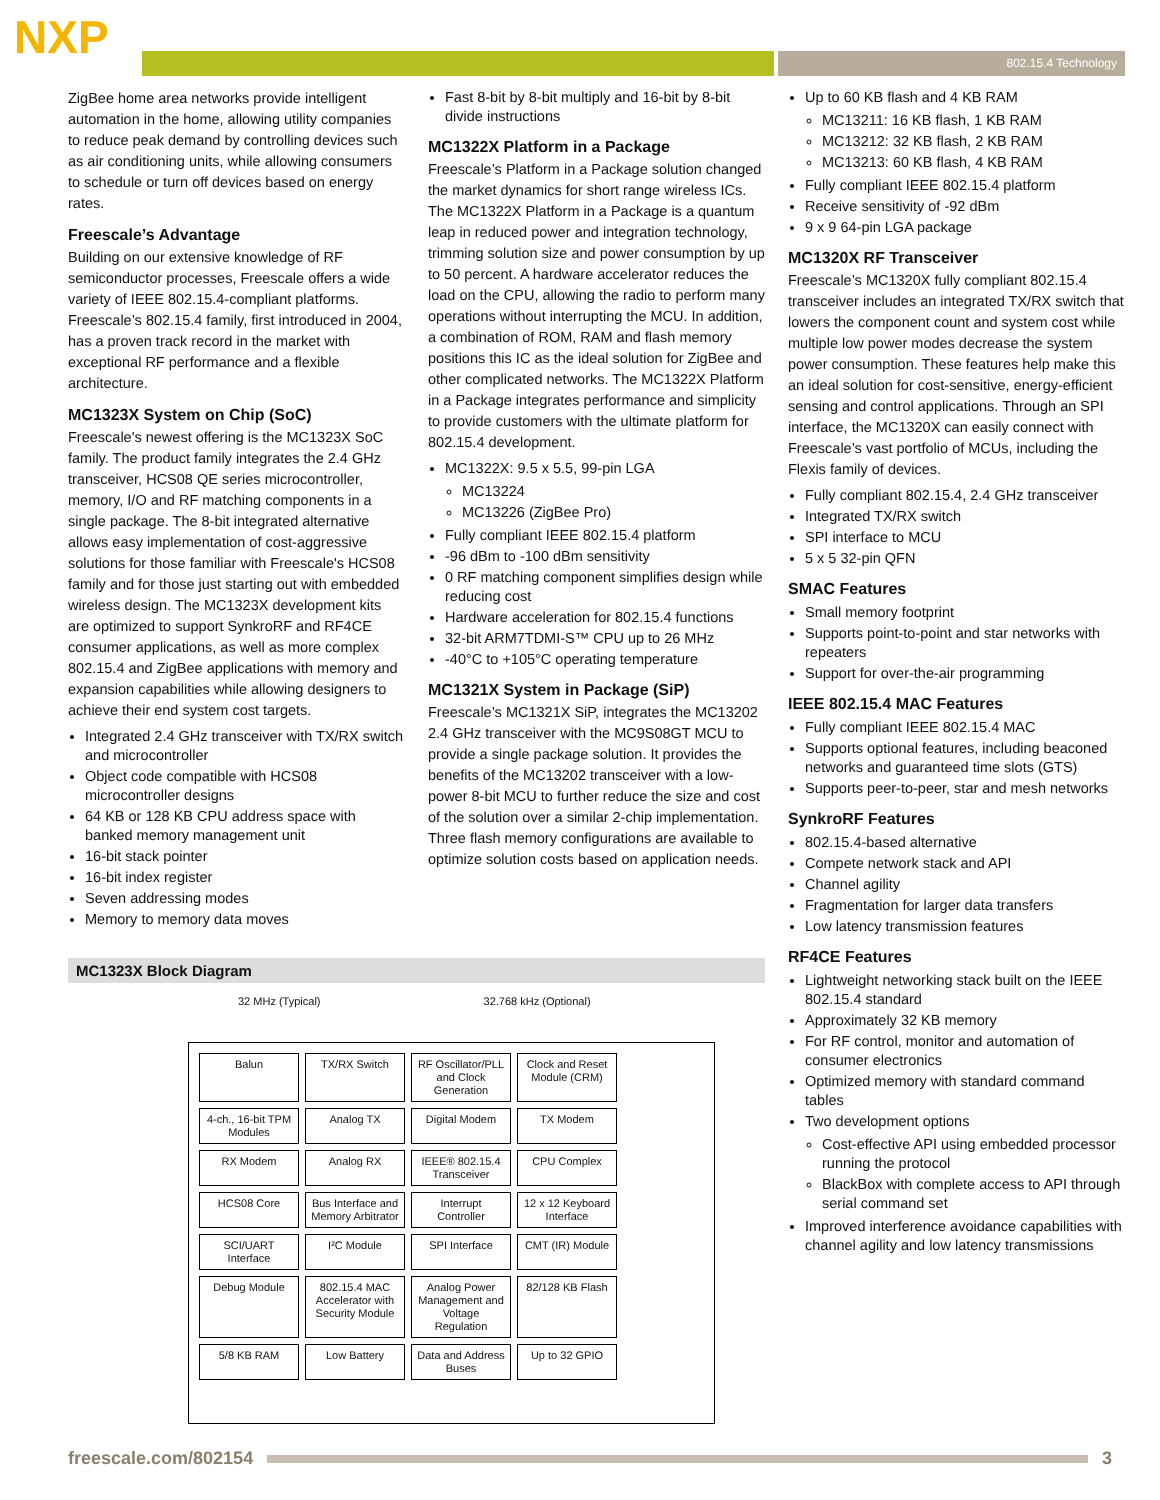NXP 802.15.4 Technology
ZigBee home area networks provide intelligent automation in the home, allowing utility companies to reduce peak demand by controlling devices such as air conditioning units, while allowing consumers to schedule or turn off devices based on energy rates.
Freescale’s Advantage
Building on our extensive knowledge of RF semiconductor processes, Freescale offers a wide variety of IEEE 802.15.4-compliant platforms. Freescale’s 802.15.4 family, first introduced in 2004, has a proven track record in the market with exceptional RF performance and a flexible architecture.
MC1323X System on Chip (SoC)
Freescale's newest offering is the MC1323X SoC family. The product family integrates the 2.4 GHz transceiver, HCS08 QE series microcontroller, memory, I/O and RF matching components in a single package. The 8-bit integrated alternative allows easy implementation of cost-aggressive solutions for those familiar with Freescale's HCS08 family and for those just starting out with embedded wireless design. The MC1323X development kits are optimized to support SynkroRF and RF4CE consumer applications, as well as more complex 802.15.4 and ZigBee applications with memory and expansion capabilities while allowing designers to achieve their end system cost targets.
Integrated 2.4 GHz transceiver with TX/RX switch and microcontroller
Object code compatible with HCS08 microcontroller designs
64 KB or 128 KB CPU address space with banked memory management unit
16-bit stack pointer
16-bit index register
Seven addressing modes
Memory to memory data moves
Fast 8-bit by 8-bit multiply and 16-bit by 8-bit divide instructions
MC1322X Platform in a Package
Freescale’s Platform in a Package solution changed the market dynamics for short range wireless ICs. The MC1322X Platform in a Package is a quantum leap in reduced power and integration technology, trimming solution size and power consumption by up to 50 percent. A hardware accelerator reduces the load on the CPU, allowing the radio to perform many operations without interrupting the MCU. In addition, a combination of ROM, RAM and flash memory positions this IC as the ideal solution for ZigBee and other complicated networks. The MC1322X Platform in a Package integrates performance and simplicity to provide customers with the ultimate platform for 802.15.4 development.
MC1322X: 9.5 x 5.5, 99-pin LGA
MC13224
MC13226 (ZigBee Pro)
Fully compliant IEEE 802.15.4 platform
-96 dBm to -100 dBm sensitivity
0 RF matching component simplifies design while reducing cost
Hardware acceleration for 802.15.4 functions
32-bit ARM7TDMI-S™ CPU up to 26 MHz
-40°C to +105°C operating temperature
MC1321X System in Package (SiP)
Freescale’s MC1321X SiP, integrates the MC13202 2.4 GHz transceiver with the MC9S08GT MCU to provide a single package solution. It provides the benefits of the MC13202 transceiver with a low-power 8-bit MCU to further reduce the size and cost of the solution over a similar 2-chip implementation. Three flash memory configurations are available to optimize solution costs based on application needs.
Up to 60 KB flash and 4 KB RAM
MC13211: 16 KB flash, 1 KB RAM
MC13212: 32 KB flash, 2 KB RAM
MC13213: 60 KB flash, 4 KB RAM
Fully compliant IEEE 802.15.4 platform
Receive sensitivity of -92 dBm
9 x 9 64-pin LGA package
MC1320X RF Transceiver
Freescale’s MC1320X fully compliant 802.15.4 transceiver includes an integrated TX/RX switch that lowers the component count and system cost while multiple low power modes decrease the system power consumption. These features help make this an ideal solution for cost-sensitive, energy-efficient sensing and control applications. Through an SPI interface, the MC1320X can easily connect with Freescale’s vast portfolio of MCUs, including the Flexis family of devices.
Fully compliant 802.15.4, 2.4 GHz transceiver
Integrated TX/RX switch
SPI interface to MCU
5 x 5 32-pin QFN
SMAC Features
Small memory footprint
Supports point-to-point and star networks with repeaters
Support for over-the-air programming
IEEE 802.15.4 MAC Features
Fully compliant IEEE 802.15.4 MAC
Supports optional features, including beaconed networks and guaranteed time slots (GTS)
Supports peer-to-peer, star and mesh networks
SynkroRF Features
802.15.4-based alternative
Compete network stack and API
Channel agility
Fragmentation for larger data transfers
Low latency transmission features
RF4CE Features
Lightweight networking stack built on the IEEE 802.15.4 standard
Approximately 32 KB memory
For RF control, monitor and automation of consumer electronics
Optimized memory with standard command tables
Two development options
Cost-effective API using embedded processor running the protocol
BlackBox with complete access to API through serial command set
Improved interference avoidance capabilities with channel agility and low latency transmissions
MC1323X Block Diagram
32 MHz (Typical) 32.768 kHz (Optional)
Balun
TX/RX Switch
RF Oscillator/PLL and Clock Generation
Clock and Reset Module (CRM)
4-ch., 16-bit TPM Modules
Analog TX
Digital Modem
TX Modem
RX Modem
Analog RX
IEEE® 802.15.4 Transceiver
CPU Complex
HCS08 Core
Bus Interface and Memory Arbitrator
Interrupt Controller
12 x 12 Keyboard Interface
SCI/UART Interface
I²C Module
SPI Interface
CMT (IR) Module
Debug Module
802.15.4 MAC Accelerator with Security Module
Analog Power Management and Voltage Regulation
82/128 KB Flash
5/8 KB RAM
Low Battery
Data and Address Buses
Up to 32 GPIO
freescale.com/802154 3